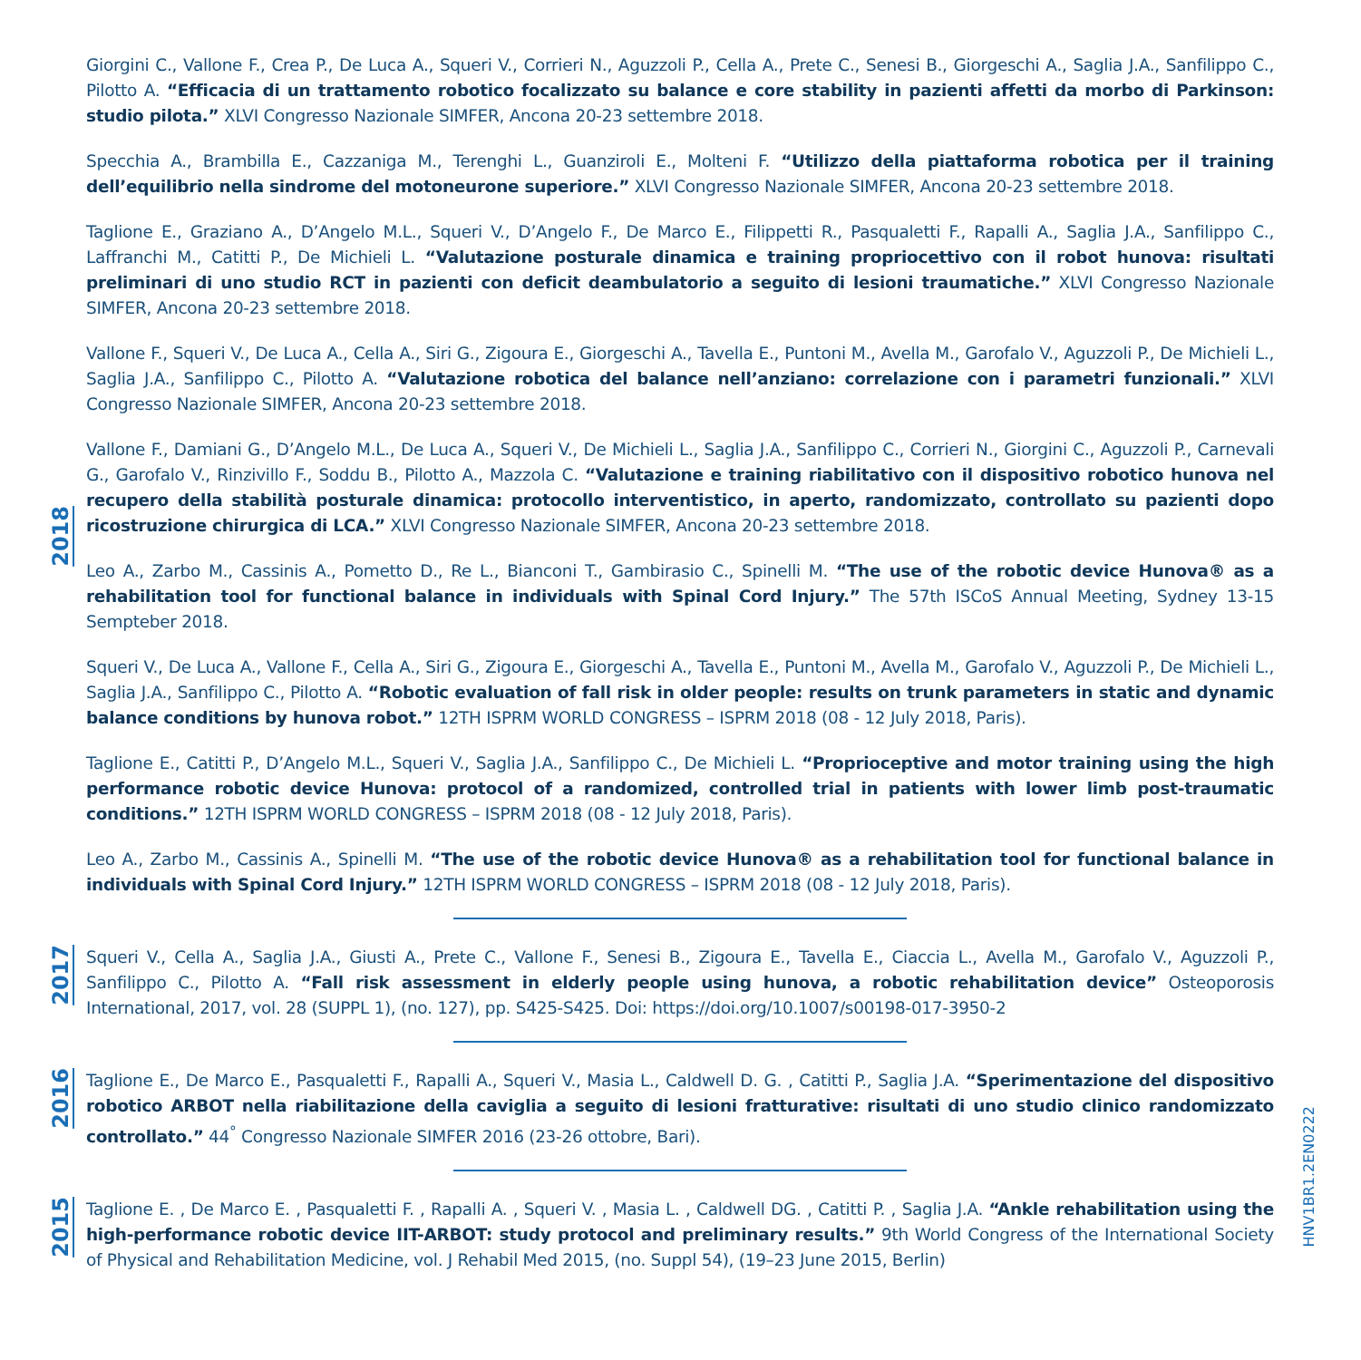2018
Giorgini C., Vallone F., Crea P., De Luca A., Squeri V., Corrieri N., Aguzzoli P., Cella A., Prete C., Senesi B., Giorgeschi A., Saglia J.A., Sanfilippo C., Pilotto A. “Efficacia di un trattamento robotico focalizzato su balance e core stability in pazienti affetti da morbo di Parkinson: studio pilota.” XLVI Congresso Nazionale SIMFER, Ancona 20-23 settembre 2018.
Specchia A., Brambilla E., Cazzaniga M., Terenghi L., Guanziroli E., Molteni F. “Utilizzo della piattaforma robotica per il training dell’equilibrio nella sindrome del motoneurone superiore.” XLVI Congresso Nazionale SIMFER, Ancona 20-23 settembre 2018.
Taglione E., Graziano A., D’Angelo M.L., Squeri V., D’Angelo F., De Marco E., Filippetti R., Pasqualetti F., Rapalli A., Saglia J.A., Sanfilippo C., Laffranchi M., Catitti P., De Michieli L. “Valutazione posturale dinamica e training propriocettivo con il robot hunova: risultati preliminari di uno studio RCT in pazienti con deficit deambulatorio a seguito di lesioni traumatiche.” XLVI Congresso Nazionale SIMFER, Ancona 20-23 settembre 2018.
Vallone F., Squeri V., De Luca A., Cella A., Siri G., Zigoura E., Giorgeschi A., Tavella E., Puntoni M., Avella M., Garofalo V., Aguzzoli P., De Michieli L., Saglia J.A., Sanfilippo C., Pilotto A. “Valutazione robotica del balance nell’anziano: correlazione con i parametri funzionali.” XLVI Congresso Nazionale SIMFER, Ancona 20-23 settembre 2018.
Vallone F., Damiani G., D’Angelo M.L., De Luca A., Squeri V., De Michieli L., Saglia J.A., Sanfilippo C., Corrieri N., Giorgini C., Aguzzoli P., Carnevali G., Garofalo V., Rinzivillo F., Soddu B., Pilotto A., Mazzola C. “Valutazione e training riabilitativo con il dispositivo robotico hunova nel recupero della stabilità posturale dinamica: protocollo interventistico, in aperto, randomizzato, controllato su pazienti dopo ricostruzione chirurgica di LCA.” XLVI Congresso Nazionale SIMFER, Ancona 20-23 settembre 2018.
Leo A., Zarbo M., Cassinis A., Pometto D., Re L., Bianconi T., Gambirasio C., Spinelli M. “The use of the robotic device Hunova® as a rehabilitation tool for functional balance in individuals with Spinal Cord Injury.” The 57th ISCoS Annual Meeting, Sydney 13-15 Sempteber 2018.
Squeri V., De Luca A., Vallone F., Cella A., Siri G., Zigoura E., Giorgeschi A., Tavella E., Puntoni M., Avella M., Garofalo V., Aguzzoli P., De Michieli L., Saglia J.A., Sanfilippo C., Pilotto A. “Robotic evaluation of fall risk in older people: results on trunk parameters in static and dynamic balance conditions by hunova robot.” 12TH ISPRM WORLD CONGRESS – ISPRM 2018 (08 - 12 July 2018, Paris).
Taglione E., Catitti P., D’Angelo M.L., Squeri V., Saglia J.A., Sanfilippo C., De Michieli L. “Proprioceptive and motor training using the high performance robotic device Hunova: protocol of a randomized, controlled trial in patients with lower limb post-traumatic conditions.” 12TH ISPRM WORLD CONGRESS – ISPRM 2018 (08 - 12 July 2018, Paris).
Leo A., Zarbo M., Cassinis A., Spinelli M. “The use of the robotic device Hunova® as a rehabilitation tool for functional balance in individuals with Spinal Cord Injury.” 12TH ISPRM WORLD CONGRESS – ISPRM 2018 (08 - 12 July 2018, Paris).
2017
Squeri V., Cella A., Saglia J.A., Giusti A., Prete C., Vallone F., Senesi B., Zigoura E., Tavella E., Ciaccia L., Avella M., Garofalo V., Aguzzoli P., Sanfilippo C., Pilotto A. “Fall risk assessment in elderly people using hunova, a robotic rehabilitation device” Osteoporosis International, 2017, vol. 28 (SUPPL 1), (no. 127), pp. S425-S425. Doi: https://doi.org/10.1007/s00198-017-3950-2
2016
Taglione E., De Marco E., Pasqualetti F., Rapalli A., Squeri V., Masia L., Caldwell D. G. , Catitti P., Saglia J.A. “Sperimentazione del dispositivo robotico ARBOT nella riabilitazione della caviglia a seguito di lesioni fratturative: risultati di uno studio clinico randomizzato controllato.” 44<sup>°</sup> Congresso Nazionale SIMFER 2016 (23-26 ottobre, Bari).
2015
Taglione E. , De Marco E. , Pasqualetti F. , Rapalli A. , Squeri V. , Masia L. , Caldwell DG. , Catitti P. , Saglia J.A. “Ankle rehabilitation using the high-performance robotic device IIT-ARBOT: study protocol and preliminary results.” 9th World Congress of the International Society of Physical and Rehabilitation Medicine, vol. J Rehabil Med 2015, (no. Suppl 54), (19–23 June 2015, Berlin)
HNV1BR1.2EN0222